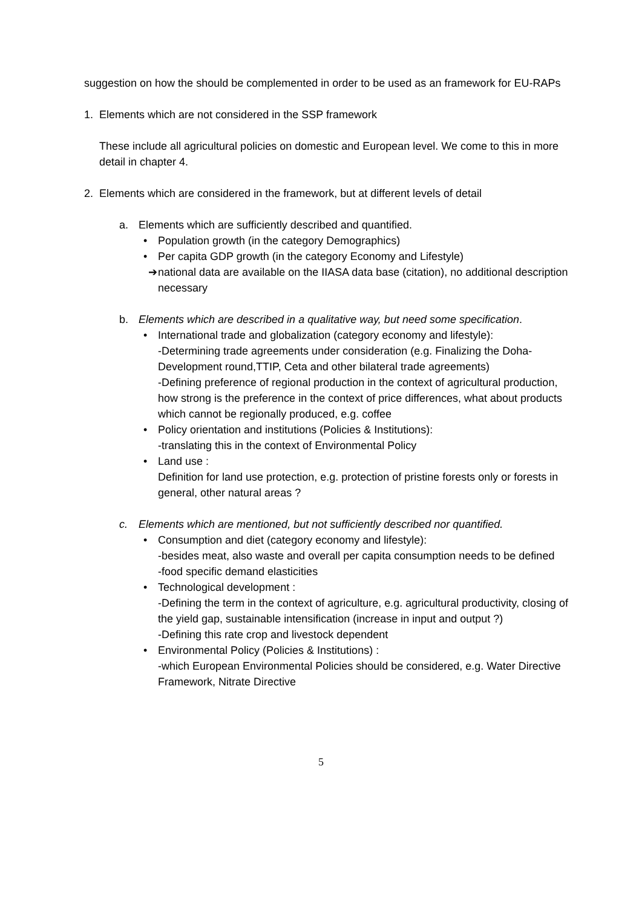suggestion on how the should be complemented in order to be used as an framework for EU-RAPs
1. Elements which are not considered in the SSP framework
These include all agricultural policies on domestic and European level. We come to this in more detail in chapter 4.
2. Elements which are considered in the framework, but at different levels of detail
a. Elements which are sufficiently described and quantified.
• Population growth (in the category Demographics)
• Per capita GDP growth (in the category Economy and Lifestyle)
➔ national data are available on the IIASA data base (citation), no additional description necessary
b. Elements which are described in a qualitative way, but need some specification.
• International trade and globalization (category economy and lifestyle):
-Determining trade agreements under consideration (e.g. Finalizing the Doha-Development round,TTIP, Ceta and other bilateral trade agreements)
-Defining preference of regional production in the context of agricultural production, how strong is the preference in the context of price differences, what about products which cannot be regionally produced, e.g. coffee
• Policy orientation and institutions (Policies & Institutions):
-translating this in the context of Environmental Policy
• Land use :
Definition for land use protection, e.g. protection of pristine forests only or forests in general, other natural areas ?
c. Elements which are mentioned, but not sufficiently described nor quantified.
• Consumption and diet (category economy and lifestyle):
-besides meat, also waste and overall per capita consumption needs to be defined
-food specific demand elasticities
• Technological development :
-Defining the term in the context of agriculture, e.g. agricultural productivity, closing of the yield gap, sustainable intensification (increase in input and output ?)
-Defining this rate crop and livestock dependent
• Environmental Policy (Policies & Institutions) :
-which European Environmental Policies should be considered, e.g. Water Directive Framework, Nitrate Directive
5